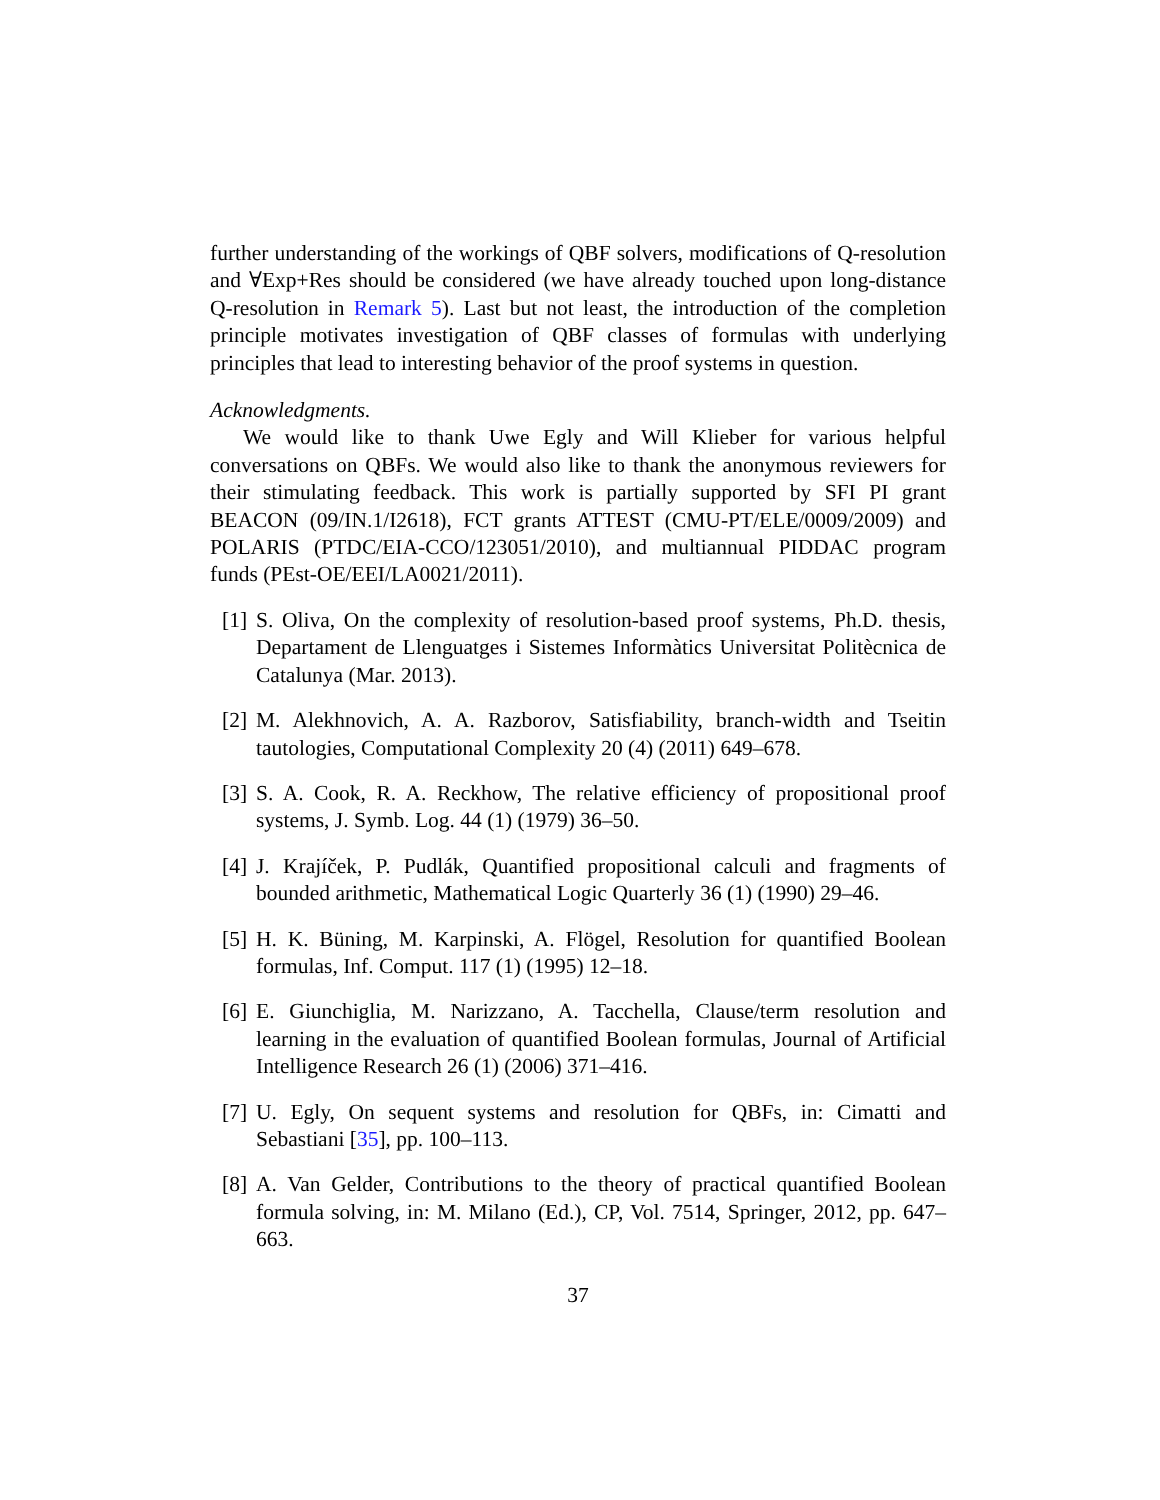further understanding of the workings of QBF solvers, modifications of Q-resolution and ∀Exp+Res should be considered (we have already touched upon long-distance Q-resolution in Remark 5). Last but not least, the introduction of the completion principle motivates investigation of QBF classes of formulas with underlying principles that lead to interesting behavior of the proof systems in question.
Acknowledgments.
We would like to thank Uwe Egly and Will Klieber for various helpful conversations on QBFs. We would also like to thank the anonymous reviewers for their stimulating feedback. This work is partially supported by SFI PI grant BEACON (09/IN.1/I2618), FCT grants ATTEST (CMU-PT/ELE/0009/2009) and POLARIS (PTDC/EIA-CCO/123051/2010), and multiannual PIDDAC program funds (PEst-OE/EEI/LA0021/2011).
[1] S. Oliva, On the complexity of resolution-based proof systems, Ph.D. thesis, Departament de Llenguatges i Sistemes Informàtics Universitat Politècnica de Catalunya (Mar. 2013).
[2] M. Alekhnovich, A. A. Razborov, Satisfiability, branch-width and Tseitin tautologies, Computational Complexity 20 (4) (2011) 649–678.
[3] S. A. Cook, R. A. Reckhow, The relative efficiency of propositional proof systems, J. Symb. Log. 44 (1) (1979) 36–50.
[4] J. Krajíček, P. Pudlák, Quantified propositional calculi and fragments of bounded arithmetic, Mathematical Logic Quarterly 36 (1) (1990) 29–46.
[5] H. K. Büning, M. Karpinski, A. Flögel, Resolution for quantified Boolean formulas, Inf. Comput. 117 (1) (1995) 12–18.
[6] E. Giunchiglia, M. Narizzano, A. Tacchella, Clause/term resolution and learning in the evaluation of quantified Boolean formulas, Journal of Artificial Intelligence Research 26 (1) (2006) 371–416.
[7] U. Egly, On sequent systems and resolution for QBFs, in: Cimatti and Sebastiani [35], pp. 100–113.
[8] A. Van Gelder, Contributions to the theory of practical quantified Boolean formula solving, in: M. Milano (Ed.), CP, Vol. 7514, Springer, 2012, pp. 647–663.
37